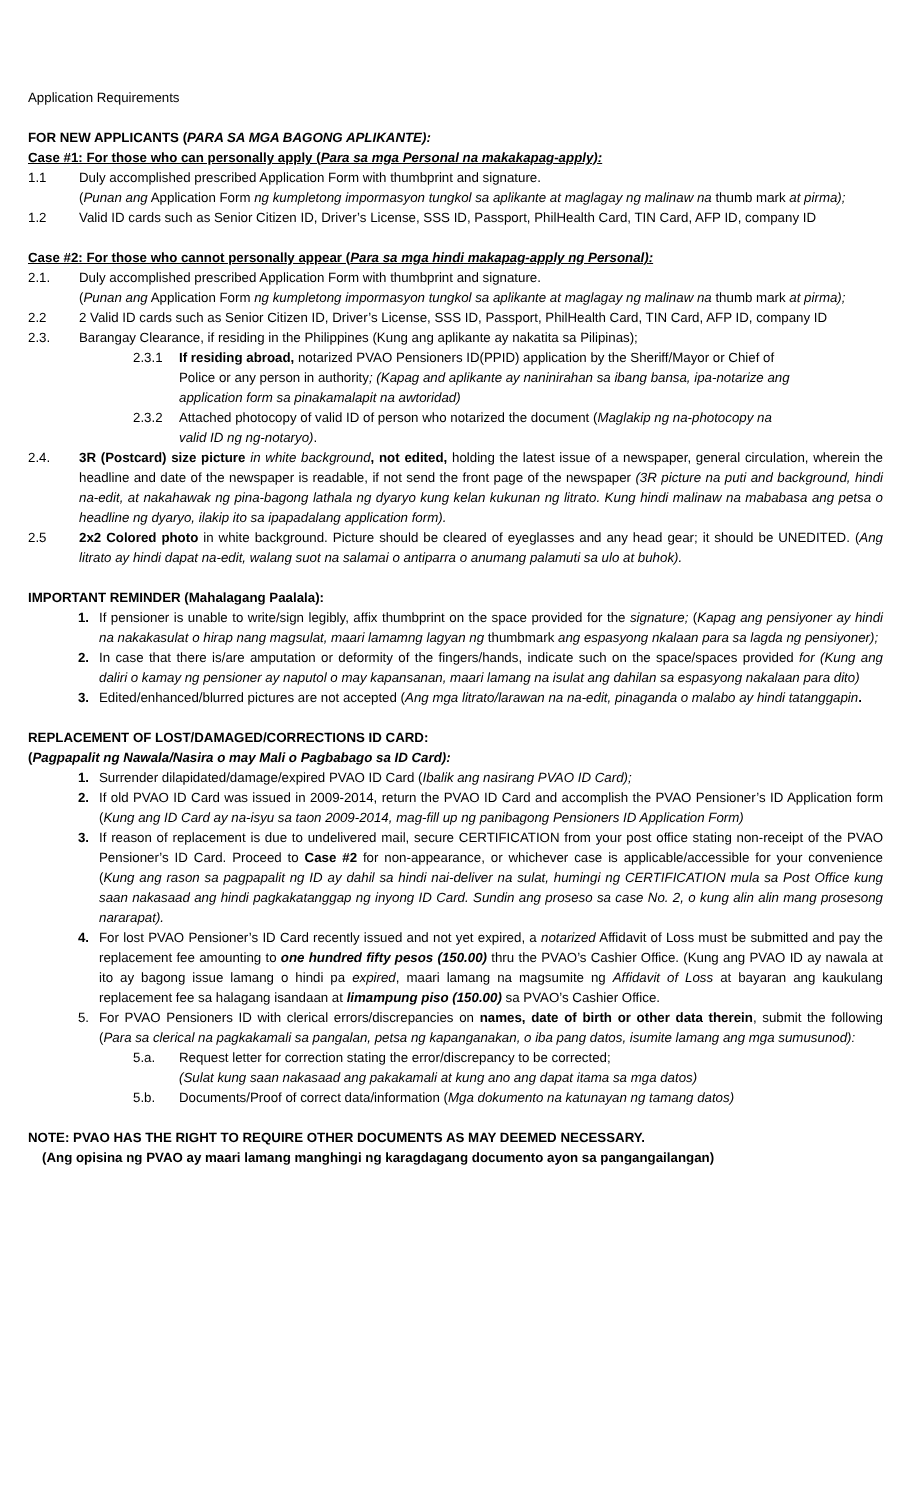Application Requirements
FOR NEW APPLICANTS (PARA SA MGA BAGONG APLIKANTE):
Case #1: For those who can personally apply (Para sa mga Personal na makakapag-apply):
1.1 Duly accomplished prescribed Application Form with thumbprint and signature.
(Punan ang Application Form ng kumpletong impormasyon tungkol sa aplikante at maglagay ng malinaw na thumb mark at pirma);
1.2 Valid ID cards such as Senior Citizen ID, Driver’s License, SSS ID, Passport, PhilHealth Card, TIN Card, AFP ID, company ID
Case #2: For those who cannot personally appear (Para sa mga hindi makapag-apply ng Personal):
2.1. Duly accomplished prescribed Application Form with thumbprint and signature.
(Punan ang Application Form ng kumpletong impormasyon tungkol sa aplikante at maglagay ng malinaw na thumb mark at pirma);
2.2 2 Valid ID cards such as Senior Citizen ID, Driver’s License, SSS ID, Passport, PhilHealth Card, TIN Card, AFP ID, company ID
2.3. Barangay Clearance, if residing in the Philippines (Kung ang aplikante ay nakatita sa Pilipinas);
2.3.1 If residing abroad, notarized PVAO Pensioners ID(PPID) application by the Sheriff/Mayor or Chief of Police or any person in authority; (Kapag and aplikante ay naninirahan sa ibang bansa, ipa-notarize ang application form sa pinakamalapit na awtoridad)
2.3.2 Attached photocopy of valid ID of person who notarized the document (Maglakip ng na-photocopy na valid ID ng ng-notaryo).
2.4. 3R (Postcard) size picture in white background, not edited, holding the latest issue of a newspaper, general circulation, wherein the headline and date of the newspaper is readable, if not send the front page of the newspaper (3R picture na puti and background, hindi na-edit, at nakahawak ng pina-bagong lathala ng dyaryo kung kelan kukunan ng litrato. Kung hindi malinaw na mababasa ang petsa o headline ng dyaryo, ilakip ito sa ipapadalang application form).
2.5 2x2 Colored photo in white background. Picture should be cleared of eyeglasses and any head gear; it should be UNEDITED. (Ang litrato ay hindi dapat na-edit, walang suot na salamai o antiparra o anumang palamuti sa ulo at buhok).
IMPORTANT REMINDER (Mahalagang Paalala):
1. If pensioner is unable to write/sign legibly, affix thumbprint on the space provided for the signature; (Kapag ang pensiyoner ay hindi na nakakasulat o hirap nang magsulat, maari lamamng lagyan ng thumbmark ang espasyong nkalaan para sa lagda ng pensiyoner);
2. In case that there is/are amputation or deformity of the fingers/hands, indicate such on the space/spaces provided for (Kung ang daliri o kamay ng pensioner ay naputol o may kapansanan, maari lamang na isulat ang dahilan sa espasyong nakalaan para dito)
3. Edited/enhanced/blurred pictures are not accepted (Ang mga litrato/larawan na na-edit, pinaganda o malabo ay hindi tatanggapin.
REPLACEMENT OF LOST/DAMAGED/CORRECTIONS ID CARD:
(Pagpapalit ng Nawala/Nasira o may Mali o Pagbabago sa ID Card):
1. Surrender dilapidated/damage/expired PVAO ID Card (Ibalik ang nasirang PVAO ID Card);
2. If old PVAO ID Card was issued in 2009-2014, return the PVAO ID Card and accomplish the PVAO Pensioner’s ID Application form (Kung ang ID Card ay na-isyu sa taon 2009-2014, mag-fill up ng panibagong Pensioners ID Application Form)
3. If reason of replacement is due to undelivered mail, secure CERTIFICATION from your post office stating non-receipt of the PVAO Pensioner’s ID Card. Proceed to Case #2 for non-appearance, or whichever case is applicable/accessible for your convenience (Kung ang rason sa pagpapalit ng ID ay dahil sa hindi nai-deliver na sulat, humingi ng CERTIFICATION mula sa Post Office kung saan nakasaad ang hindi pagkakatanggap ng inyong ID Card. Sundin ang proseso sa case No. 2, o kung alin alin mang prosesong nararapat).
4. For lost PVAO Pensioner’s ID Card recently issued and not yet expired, a notarized Affidavit of Loss must be submitted and pay the replacement fee amounting to one hundred fifty pesos (150.00) thru the PVAO’s Cashier Office. (Kung ang PVAO ID ay nawala at ito ay bagong issue lamang o hindi pa expired, maari lamang na magsumite ng Affidavit of Loss at bayaran ang kaukulang replacement fee sa halagang isandaan at limampung piso (150.00) sa PVAO’s Cashier Office.
5. For PVAO Pensioners ID with clerical errors/discrepancies on names, date of birth or other data therein, submit the following (Para sa clerical na pagkakamali sa pangalan, petsa ng kapanganakan, o iba pang datos, isumite lamang ang mga sumusunod):
5.a. Request letter for correction stating the error/discrepancy to be corrected;
(Sulat kung saan nakasaad ang pakakamali at kung ano ang dapat itama sa mga datos)
5.b. Documents/Proof of correct data/information (Mga dokumento na katunayan ng tamang datos)
NOTE: PVAO HAS THE RIGHT TO REQUIRE OTHER DOCUMENTS AS MAY DEEMED NECESSARY.
(Ang opisina ng PVAO ay maari lamang manghingi ng karagdagang documento ayon sa pangangailangan)